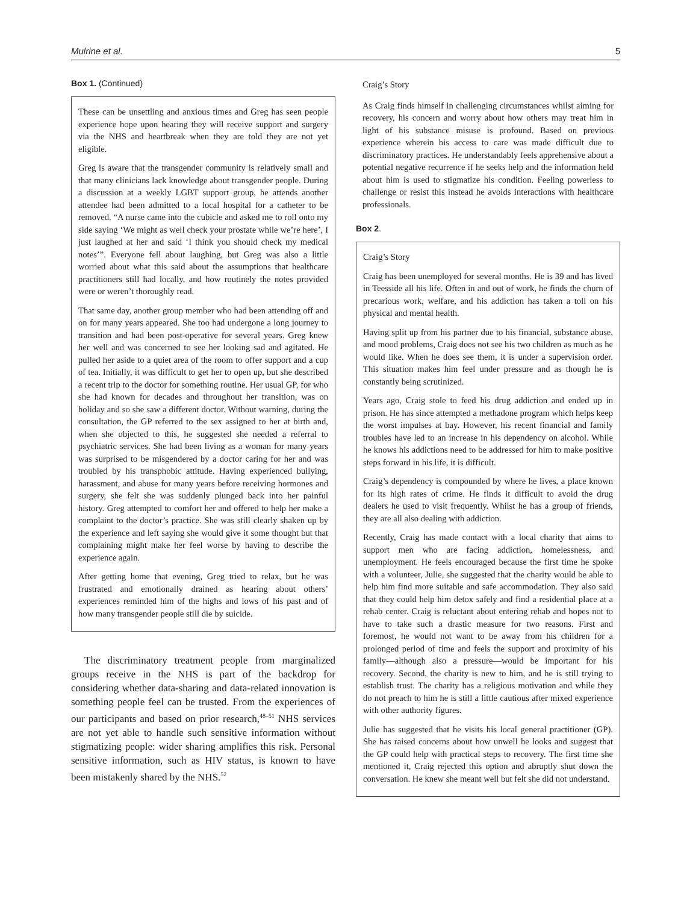Mulrine et al. 5
Box 1. (Continued)
These can be unsettling and anxious times and Greg has seen people experience hope upon hearing they will receive support and surgery via the NHS and heartbreak when they are told they are not yet eligible.
Greg is aware that the transgender community is relatively small and that many clinicians lack knowledge about transgender people. During a discussion at a weekly LGBT support group, he attends another attendee had been admitted to a local hospital for a catheter to be removed. “A nurse came into the cubicle and asked me to roll onto my side saying ‘We might as well check your prostate while we’re here’, I just laughed at her and said ‘I think you should check my medical notes’”. Everyone fell about laughing, but Greg was also a little worried about what this said about the assumptions that healthcare practitioners still had locally, and how routinely the notes provided were or weren’t thoroughly read.
That same day, another group member who had been attending off and on for many years appeared. She too had undergone a long journey to transition and had been post-operative for several years. Greg knew her well and was concerned to see her looking sad and agitated. He pulled her aside to a quiet area of the room to offer support and a cup of tea. Initially, it was difficult to get her to open up, but she described a recent trip to the doctor for something routine. Her usual GP, for who she had known for decades and throughout her transition, was on holiday and so she saw a different doctor. Without warning, during the consultation, the GP referred to the sex assigned to her at birth and, when she objected to this, he suggested she needed a referral to psychiatric services. She had been living as a woman for many years was surprised to be misgendered by a doctor caring for her and was troubled by his transphobic attitude. Having experienced bullying, harassment, and abuse for many years before receiving hormones and surgery, she felt she was suddenly plunged back into her painful history. Greg attempted to comfort her and offered to help her make a complaint to the doctor’s practice. She was still clearly shaken up by the experience and left saying she would give it some thought but that complaining might make her feel worse by having to describe the experience again.
After getting home that evening, Greg tried to relax, but he was frustrated and emotionally drained as hearing about others’ experiences reminded him of the highs and lows of his past and of how many transgender people still die by suicide.
The discriminatory treatment people from marginalized groups receive in the NHS is part of the backdrop for considering whether data-sharing and data-related innovation is something people feel can be trusted. From the experiences of our participants and based on prior research,<sup>48–51</sup> NHS services are not yet able to handle such sensitive information without stigmatizing people: wider sharing amplifies this risk. Personal sensitive information, such as HIV status, is known to have been mistakenly shared by the NHS.<sup>52</sup>
Craig’s Story
As Craig finds himself in challenging circumstances whilst aiming for recovery, his concern and worry about how others may treat him in light of his substance misuse is profound. Based on previous experience wherein his access to care was made difficult due to discriminatory practices. He understandably feels apprehensive about a potential negative recurrence if he seeks help and the information held about him is used to stigmatize his condition. Feeling powerless to challenge or resist this instead he avoids interactions with healthcare professionals.
Box 2.
Craig’s Story
Craig has been unemployed for several months. He is 39 and has lived in Teesside all his life. Often in and out of work, he finds the churn of precarious work, welfare, and his addiction has taken a toll on his physical and mental health.
Having split up from his partner due to his financial, substance abuse, and mood problems, Craig does not see his two children as much as he would like. When he does see them, it is under a supervision order. This situation makes him feel under pressure and as though he is constantly being scrutinized.
Years ago, Craig stole to feed his drug addiction and ended up in prison. He has since attempted a methadone program which helps keep the worst impulses at bay. However, his recent financial and family troubles have led to an increase in his dependency on alcohol. While he knows his addictions need to be addressed for him to make positive steps forward in his life, it is difficult.
Craig’s dependency is compounded by where he lives, a place known for its high rates of crime. He finds it difficult to avoid the drug dealers he used to visit frequently. Whilst he has a group of friends, they are all also dealing with addiction.
Recently, Craig has made contact with a local charity that aims to support men who are facing addiction, homelessness, and unemployment. He feels encouraged because the first time he spoke with a volunteer, Julie, she suggested that the charity would be able to help him find more suitable and safe accommodation. They also said that they could help him detox safely and find a residential place at a rehab center. Craig is reluctant about entering rehab and hopes not to have to take such a drastic measure for two reasons. First and foremost, he would not want to be away from his children for a prolonged period of time and feels the support and proximity of his family—although also a pressure—would be important for his recovery. Second, the charity is new to him, and he is still trying to establish trust. The charity has a religious motivation and while they do not preach to him he is still a little cautious after mixed experience with other authority figures.
Julie has suggested that he visits his local general practitioner (GP). She has raised concerns about how unwell he looks and suggest that the GP could help with practical steps to recovery. The first time she mentioned it, Craig rejected this option and abruptly shut down the conversation. He knew she meant well but felt she did not understand.